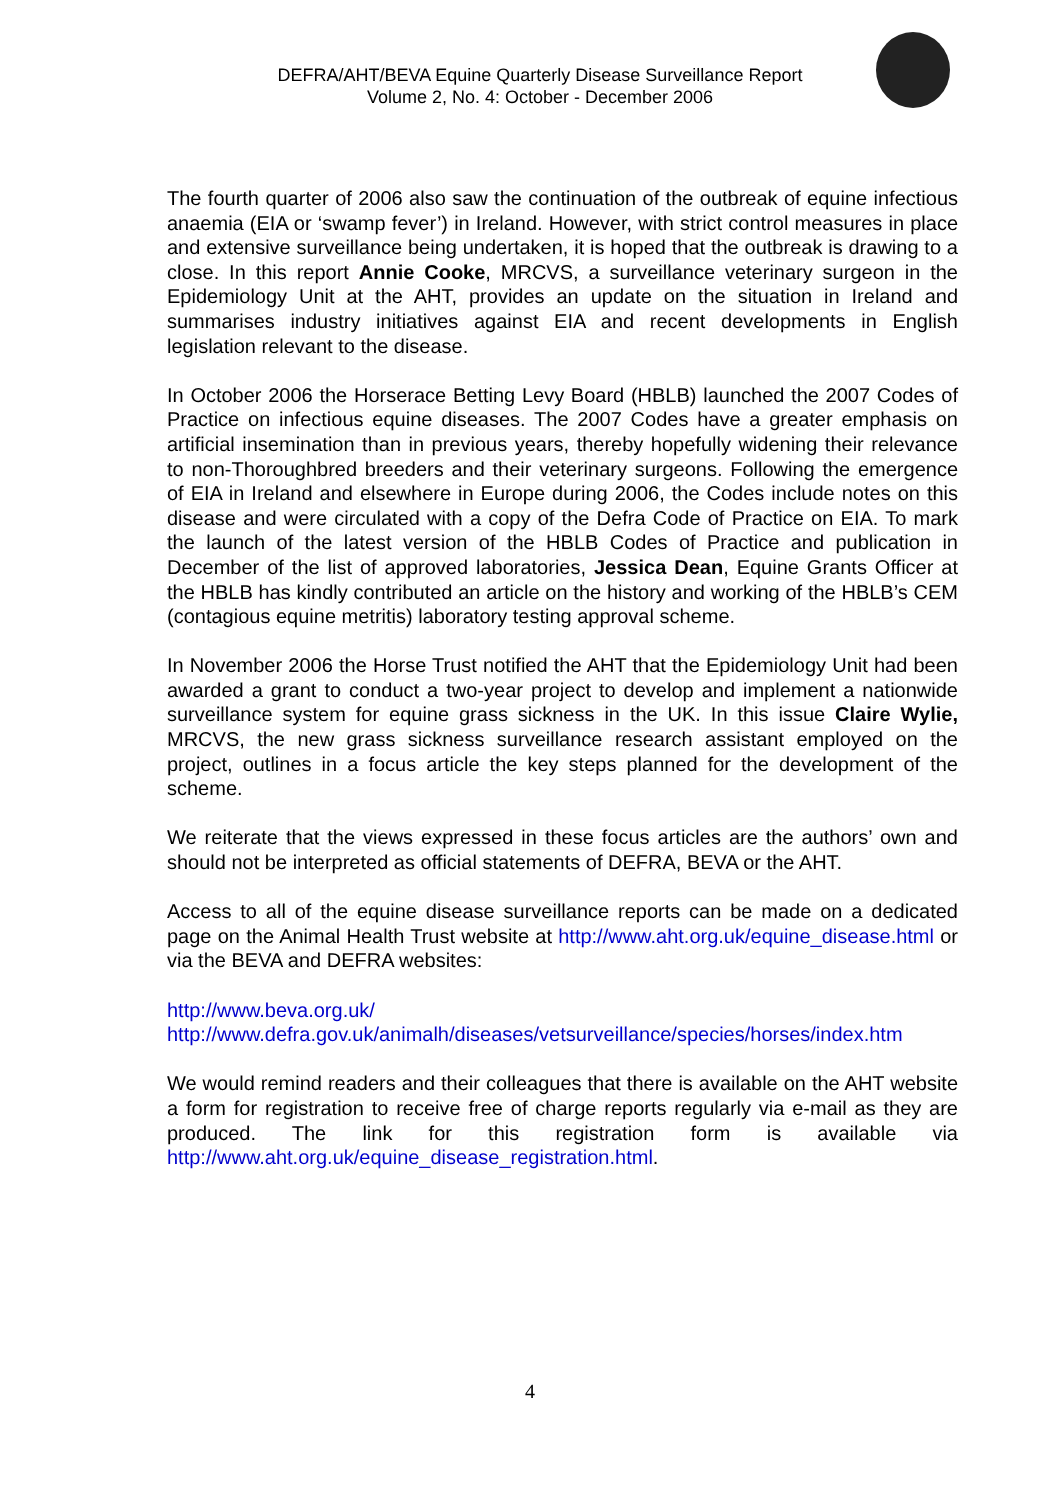DEFRA/AHT/BEVA Equine Quarterly Disease Surveillance Report
Volume 2, No. 4: October - December 2006
The fourth quarter of 2006 also saw the continuation of the outbreak of equine infectious anaemia (EIA or ‘swamp fever’) in Ireland. However, with strict control measures in place and extensive surveillance being undertaken, it is hoped that the outbreak is drawing to a close. In this report Annie Cooke, MRCVS, a surveillance veterinary surgeon in the Epidemiology Unit at the AHT, provides an update on the situation in Ireland and summarises industry initiatives against EIA and recent developments in English legislation relevant to the disease.
In October 2006 the Horserace Betting Levy Board (HBLB) launched the 2007 Codes of Practice on infectious equine diseases. The 2007 Codes have a greater emphasis on artificial insemination than in previous years, thereby hopefully widening their relevance to non-Thoroughbred breeders and their veterinary surgeons. Following the emergence of EIA in Ireland and elsewhere in Europe during 2006, the Codes include notes on this disease and were circulated with a copy of the Defra Code of Practice on EIA. To mark the launch of the latest version of the HBLB Codes of Practice and publication in December of the list of approved laboratories, Jessica Dean, Equine Grants Officer at the HBLB has kindly contributed an article on the history and working of the HBLB’s CEM (contagious equine metritis) laboratory testing approval scheme.
In November 2006 the Horse Trust notified the AHT that the Epidemiology Unit had been awarded a grant to conduct a two-year project to develop and implement a nationwide surveillance system for equine grass sickness in the UK. In this issue Claire Wylie, MRCVS, the new grass sickness surveillance research assistant employed on the project, outlines in a focus article the key steps planned for the development of the scheme.
We reiterate that the views expressed in these focus articles are the authors’ own and should not be interpreted as official statements of DEFRA, BEVA or the AHT.
Access to all of the equine disease surveillance reports can be made on a dedicated page on the Animal Health Trust website at http://www.aht.org.uk/equine_disease.html or via the BEVA and DEFRA websites:
http://www.beva.org.uk/
http://www.defra.gov.uk/animalh/diseases/vetsurveillance/species/horses/index.htm
We would remind readers and their colleagues that there is available on the AHT website a form for registration to receive free of charge reports regularly via e-mail as they are produced. The link for this registration form is available via http://www.aht.org.uk/equine_disease_registration.html.
4